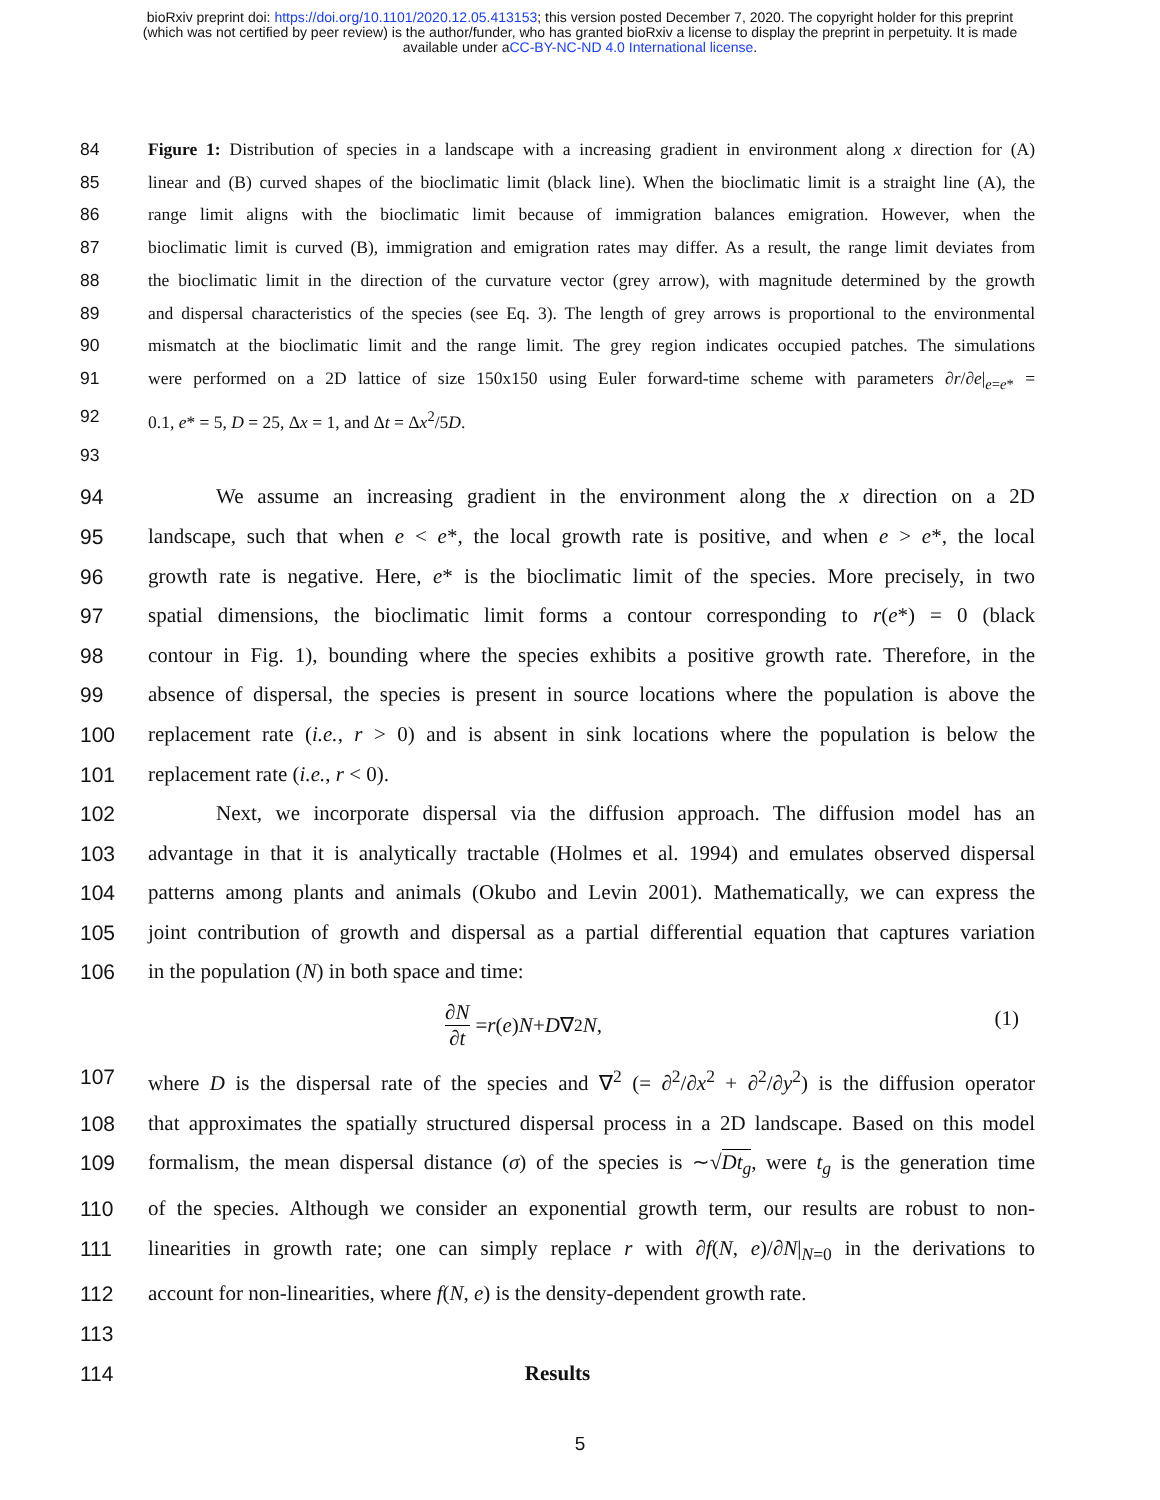bioRxiv preprint doi: https://doi.org/10.1101/2020.12.05.413153; this version posted December 7, 2020. The copyright holder for this preprint
(which was not certified by peer review) is the author/funder, who has granted bioRxiv a license to display the preprint in perpetuity. It is made
available under aCC-BY-NC-ND 4.0 International license.
84 Figure 1: Distribution of species in a landscape with a increasing gradient in environment along x direction for (A)
85 linear and (B) curved shapes of the bioclimatic limit (black line). When the bioclimatic limit is a straight line (A), the
86 range limit aligns with the bioclimatic limit because of immigration balances emigration. However, when the
87 bioclimatic limit is curved (B), immigration and emigration rates may differ. As a result, the range limit deviates from
88 the bioclimatic limit in the direction of the curvature vector (grey arrow), with magnitude determined by the growth
89 and dispersal characteristics of the species (see Eq. 3). The length of grey arrows is proportional to the environmental
90 mismatch at the bioclimatic limit and the range limit. The grey region indicates occupied patches. The simulations
91 were performed on a 2D lattice of size 150x150 using Euler forward-time scheme with parameters ∂r/∂e|<sub>e=e*</sub> =
92 0.1, e* = 5, D = 25, Δx = 1, and Δt = Δx<sup>2</sup>/5D.
93
94 We assume an increasing gradient in the environment along the x direction on a 2D
95 landscape, such that when e < e*, the local growth rate is positive, and when e > e*, the local
96 growth rate is negative. Here, e* is the bioclimatic limit of the species. More precisely, in two
97 spatial dimensions, the bioclimatic limit forms a contour corresponding to r(e*) = 0 (black
98 contour in Fig. 1), bounding where the species exhibits a positive growth rate. Therefore, in the
99 absence of dispersal, the species is present in source locations where the population is above the
100 replacement rate (i.e., r > 0) and is absent in sink locations where the population is below the
101 replacement rate (i.e., r < 0).
102 Next, we incorporate dispersal via the diffusion approach. The diffusion model has an
103 advantage in that it is analytically tractable (Holmes et al. 1994) and emulates observed dispersal
104 patterns among plants and animals (Okubo and Levin 2001). Mathematically, we can express the
105 joint contribution of growth and dispersal as a partial differential equation that captures variation
106 in the population (N) in both space and time:
∂N ∂t = r (e) N + D ∇<sup>2</sup> N, (1)
107 where D is the dispersal rate of the species and ∇<sup>2</sup> (= ∂<sup>2</sup>/∂x<sup>2</sup> + ∂<sup>2</sup>/∂y<sup>2</sup>) is the diffusion operator
108 that approximates the spatially structured dispersal process in a 2D landscape. Based on this model
109 formalism, the mean dispersal distance (σ) of the species is ∼√Dt<sub>g</sub>, were t<sub>g</sub> is the generation time
110 of the species. Although we consider an exponential growth term, our results are robust to non-
111 linearities in growth rate; one can simply replace r with ∂f(N, e)/∂N|<sub>N=0</sub> in the derivations to
112 account for non-linearities, where f(N, e) is the density-dependent growth rate.
113
114 Results
5